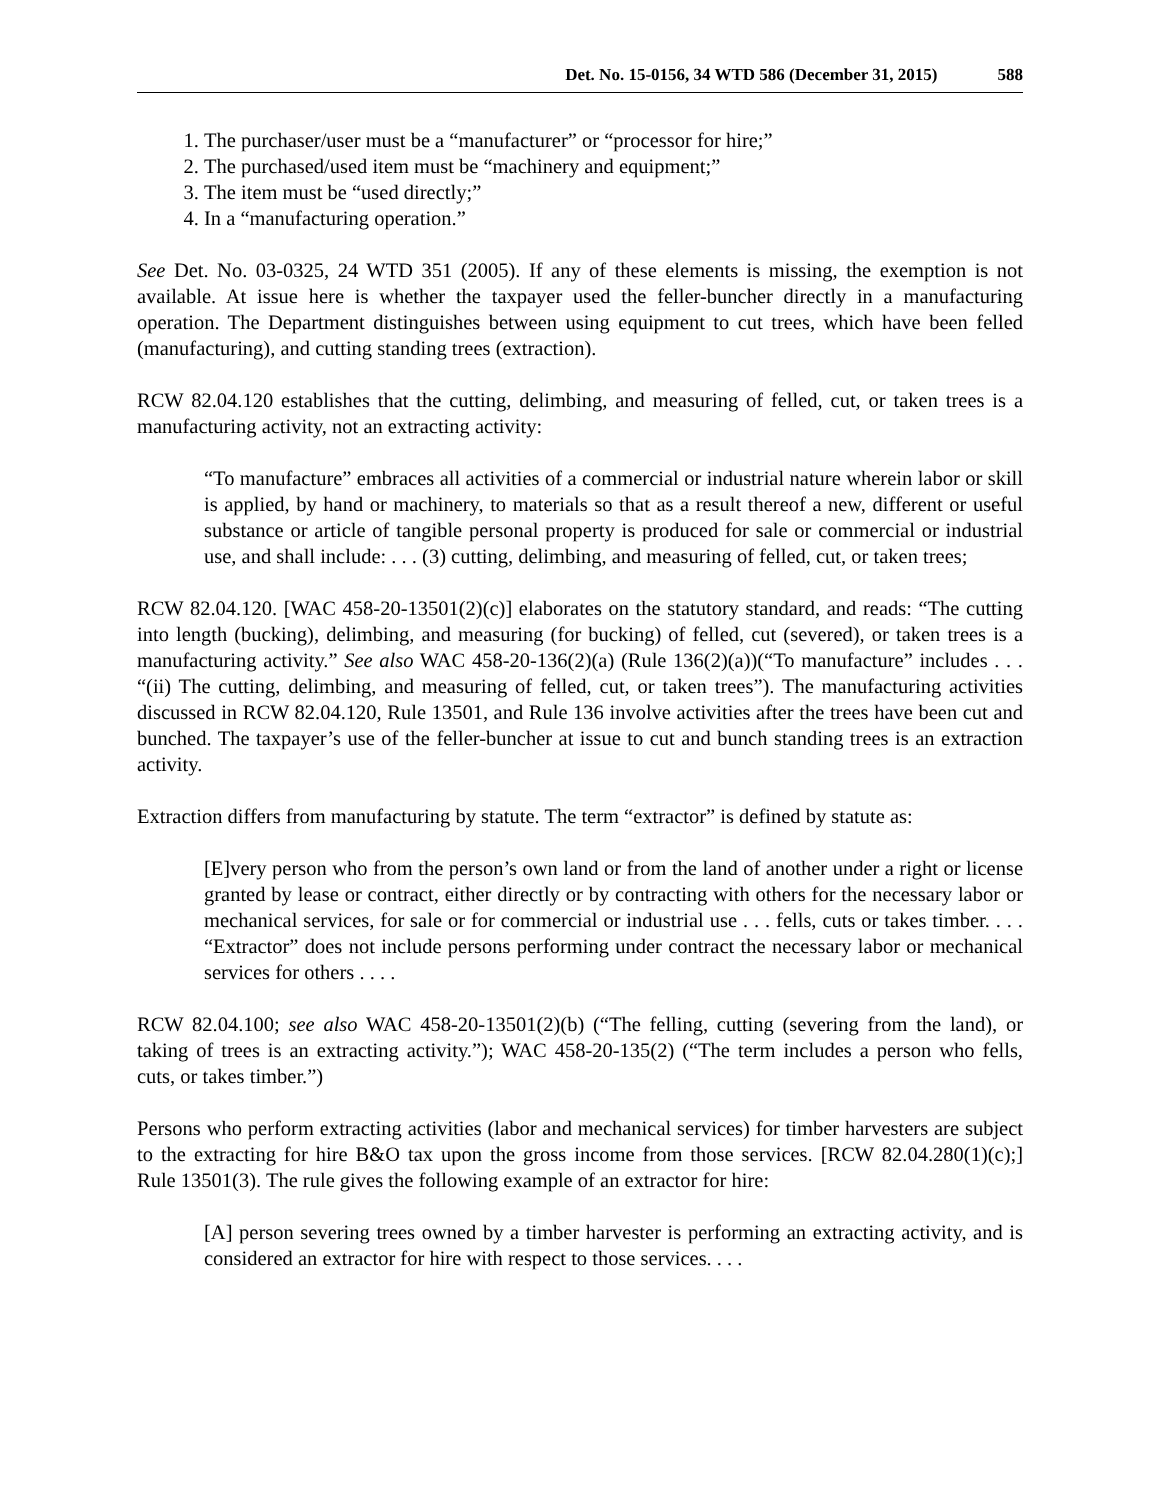Det. No. 15-0156, 34 WTD 586 (December 31, 2015) 588
1. The purchaser/user must be a “manufacturer” or “processor for hire;”
2. The purchased/used item must be “machinery and equipment;”
3. The item must be “used directly;”
4. In a “manufacturing operation.”
See Det. No. 03-0325, 24 WTD 351 (2005). If any of these elements is missing, the exemption is not available. At issue here is whether the taxpayer used the feller-buncher directly in a manufacturing operation. The Department distinguishes between using equipment to cut trees, which have been felled (manufacturing), and cutting standing trees (extraction).
RCW 82.04.120 establishes that the cutting, delimbing, and measuring of felled, cut, or taken trees is a manufacturing activity, not an extracting activity:
“To manufacture” embraces all activities of a commercial or industrial nature wherein labor or skill is applied, by hand or machinery, to materials so that as a result thereof a new, different or useful substance or article of tangible personal property is produced for sale or commercial or industrial use, and shall include: . . . (3) cutting, delimbing, and measuring of felled, cut, or taken trees;
RCW 82.04.120. [WAC 458-20-13501(2)(c)] elaborates on the statutory standard, and reads: “The cutting into length (bucking), delimbing, and measuring (for bucking) of felled, cut (severed), or taken trees is a manufacturing activity.” See also WAC 458-20-136(2)(a) (Rule 136(2)(a))(“To manufacture” includes . . . “(ii) The cutting, delimbing, and measuring of felled, cut, or taken trees”). The manufacturing activities discussed in RCW 82.04.120, Rule 13501, and Rule 136 involve activities after the trees have been cut and bunched. The taxpayer’s use of the feller-buncher at issue to cut and bunch standing trees is an extraction activity.
Extraction differs from manufacturing by statute. The term “extractor” is defined by statute as:
[E]very person who from the person’s own land or from the land of another under a right or license granted by lease or contract, either directly or by contracting with others for the necessary labor or mechanical services, for sale or for commercial or industrial use . . . fells, cuts or takes timber. . . . “Extractor” does not include persons performing under contract the necessary labor or mechanical services for others . . . .
RCW 82.04.100; see also WAC 458-20-13501(2)(b) (“The felling, cutting (severing from the land), or taking of trees is an extracting activity.”); WAC 458-20-135(2) (“The term includes a person who fells, cuts, or takes timber.”)
Persons who perform extracting activities (labor and mechanical services) for timber harvesters are subject to the extracting for hire B&O tax upon the gross income from those services. [RCW 82.04.280(1)(c);] Rule 13501(3). The rule gives the following example of an extractor for hire:
[A] person severing trees owned by a timber harvester is performing an extracting activity, and is considered an extractor for hire with respect to those services. . . .